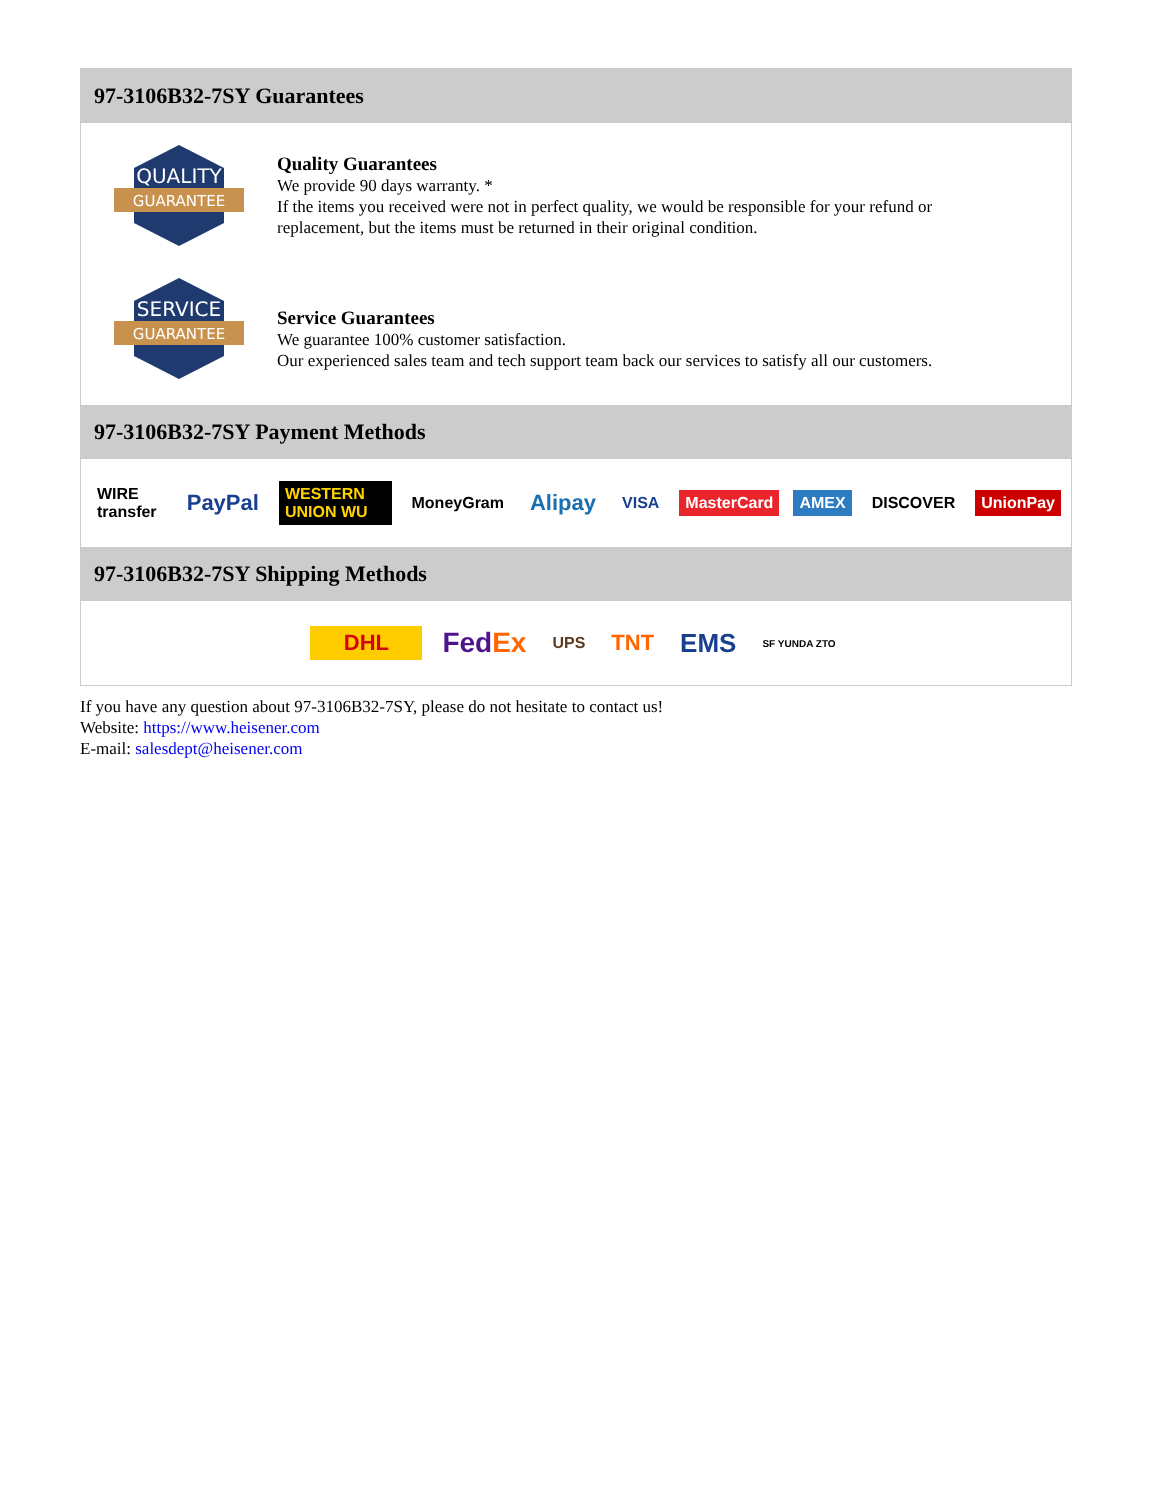97-3106B32-7SY Guarantees
QUALITY
GUARANTEE
Quality Guarantees
We provide 90 days warranty. *
If the items you received were not in perfect quality, we would be responsible for your refund or replacement, but the items must be returned in their original condition.
SERVICE
GUARANTEE
Service Guarantees
We guarantee 100% customer satisfaction.
Our experienced sales team and tech support team back our services to satisfy all our customers.
97-3106B32-7SY Payment Methods
WIRE transfer PayPal WESTERN UNION WU MoneyGram Alipay VISA MasterCard AMEX DISCOVER UnionPay
97-3106B32-7SY Shipping Methods
DHL FedEx UPS TNT EMS SF YUNDA ZTO
If you have any question about 97-3106B32-7SY, please do not hesitate to contact us!
Website: https://www.heisener.com
E-mail: salesdept@heisener.com